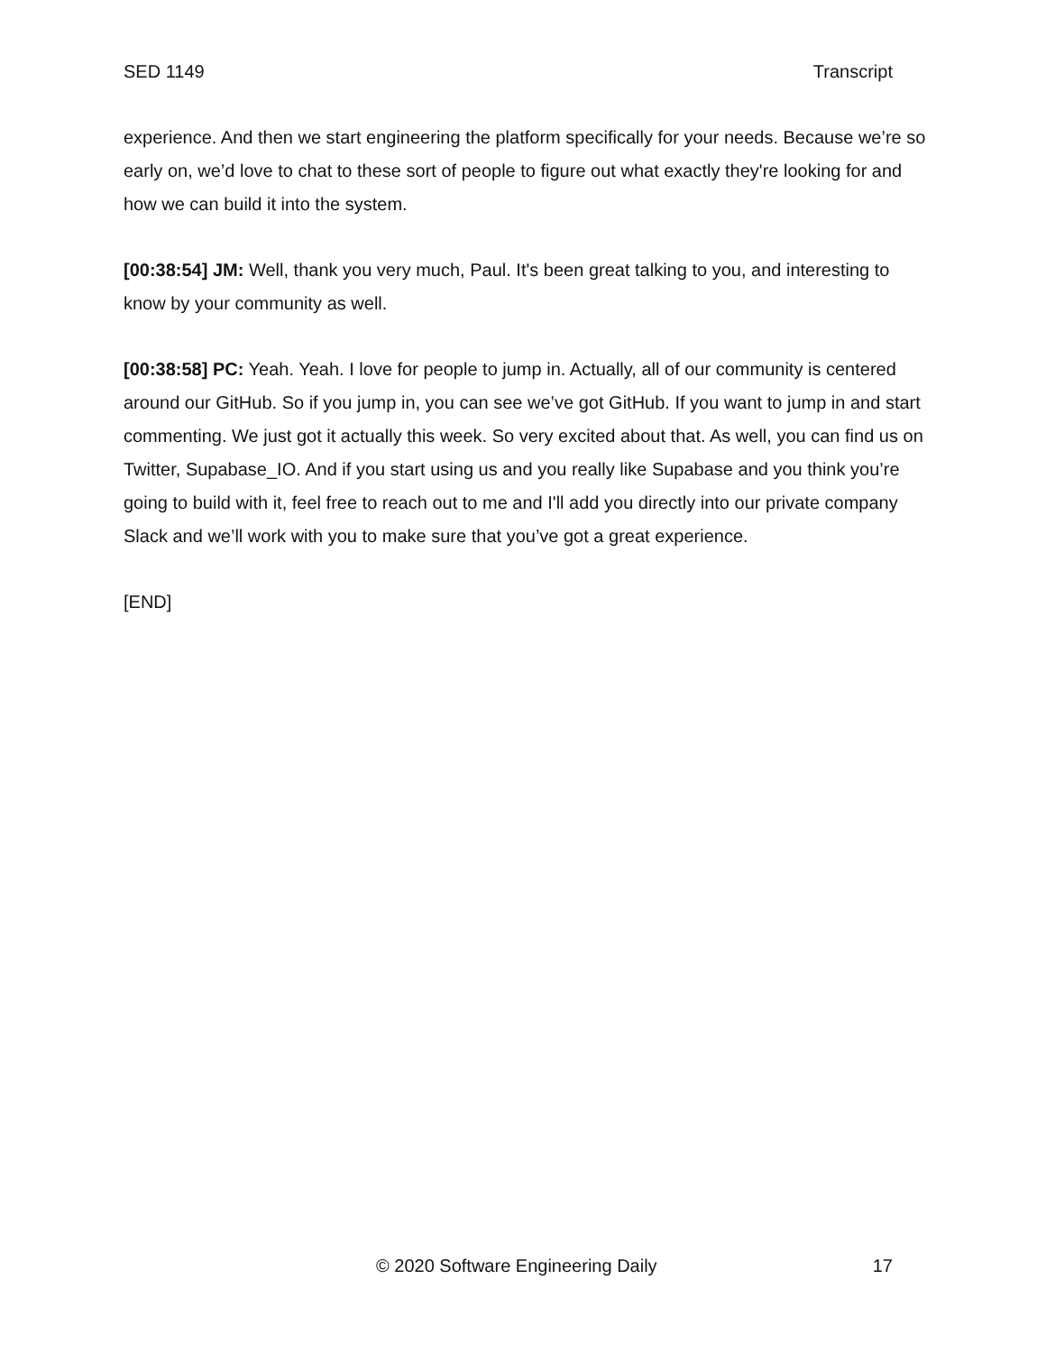SED 1149 Transcript
experience. And then we start engineering the platform specifically for your needs. Because we’re so early on, we’d love to chat to these sort of people to figure out what exactly they're looking for and how we can build it into the system.
[00:38:54] JM: Well, thank you very much, Paul. It's been great talking to you, and interesting to know by your community as well.
[00:38:58] PC: Yeah. Yeah. I love for people to jump in. Actually, all of our community is centered around our GitHub. So if you jump in, you can see we’ve got GitHub. If you want to jump in and start commenting. We just got it actually this week. So very excited about that. As well, you can find us on Twitter, Supabase_IO. And if you start using us and you really like Supabase and you think you’re going to build with it, feel free to reach out to me and I'll add you directly into our private company Slack and we’ll work with you to make sure that you’ve got a great experience.
[END]
© 2020 Software Engineering Daily 17